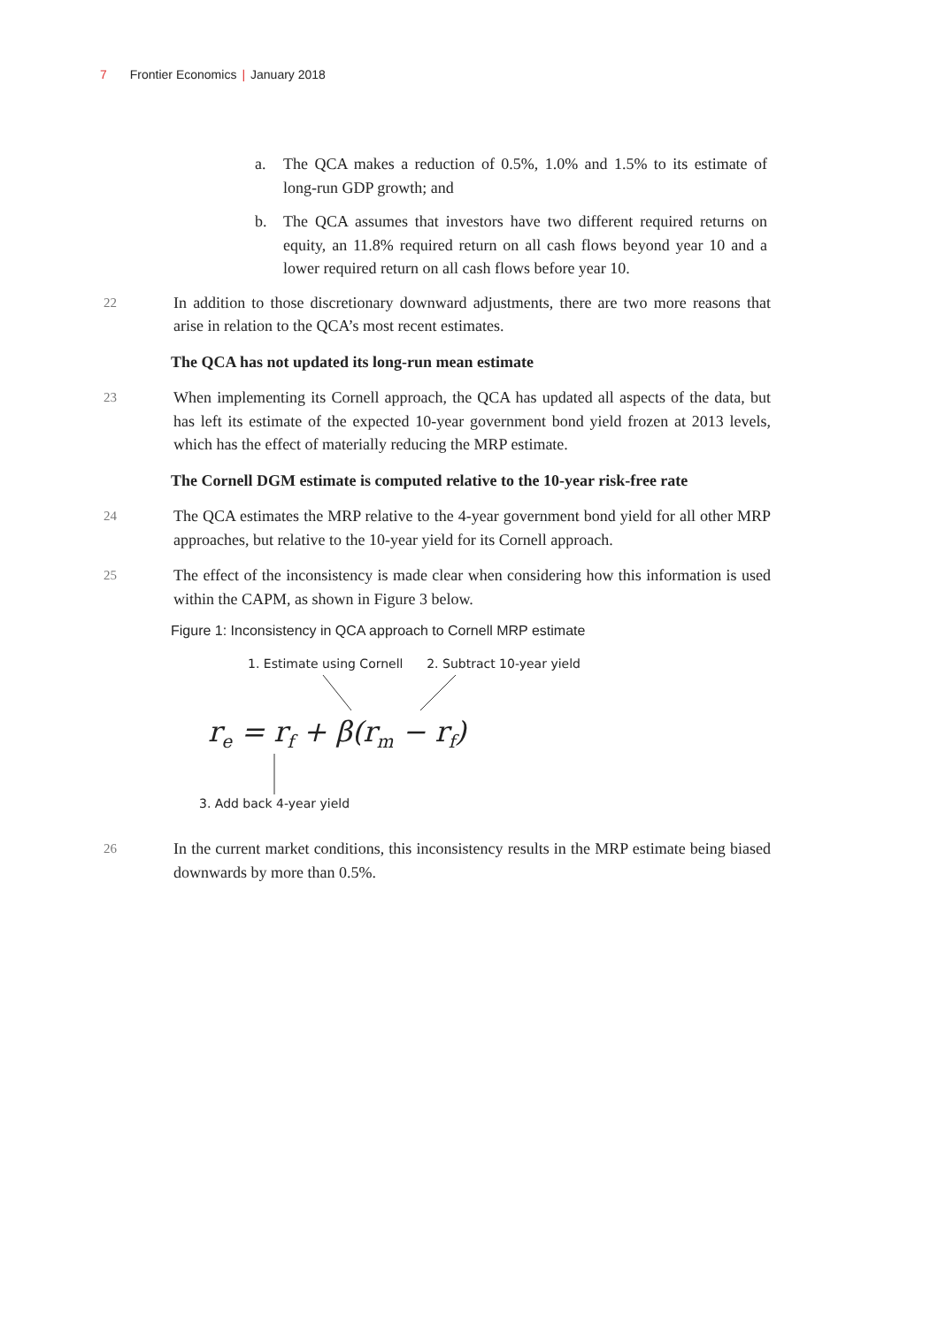7 Frontier Economics | January 2018
a. The QCA makes a reduction of 0.5%, 1.0% and 1.5% to its estimate of long-run GDP growth; and
b. The QCA assumes that investors have two different required returns on equity, an 11.8% required return on all cash flows beyond year 10 and a lower required return on all cash flows before year 10.
22 In addition to those discretionary downward adjustments, there are two more reasons that arise in relation to the QCA’s most recent estimates.
The QCA has not updated its long-run mean estimate
23 When implementing its Cornell approach, the QCA has updated all aspects of the data, but has left its estimate of the expected 10-year government bond yield frozen at 2013 levels, which has the effect of materially reducing the MRP estimate.
The Cornell DGM estimate is computed relative to the 10-year risk-free rate
24 The QCA estimates the MRP relative to the 4-year government bond yield for all other MRP approaches, but relative to the 10-year yield for its Cornell approach.
25 The effect of the inconsistency is made clear when considering how this information is used within the CAPM, as shown in Figure 3 below.
Figure 1: Inconsistency in QCA approach to Cornell MRP estimate
1. Estimate using Cornell 2. Subtract 10-year yield
r<sub>e</sub> = r<sub>f</sub> + β(r<sub>m</sub> − r<sub>f</sub>)
3. Add back 4-year yield
26 In the current market conditions, this inconsistency results in the MRP estimate being biased downwards by more than 0.5%.